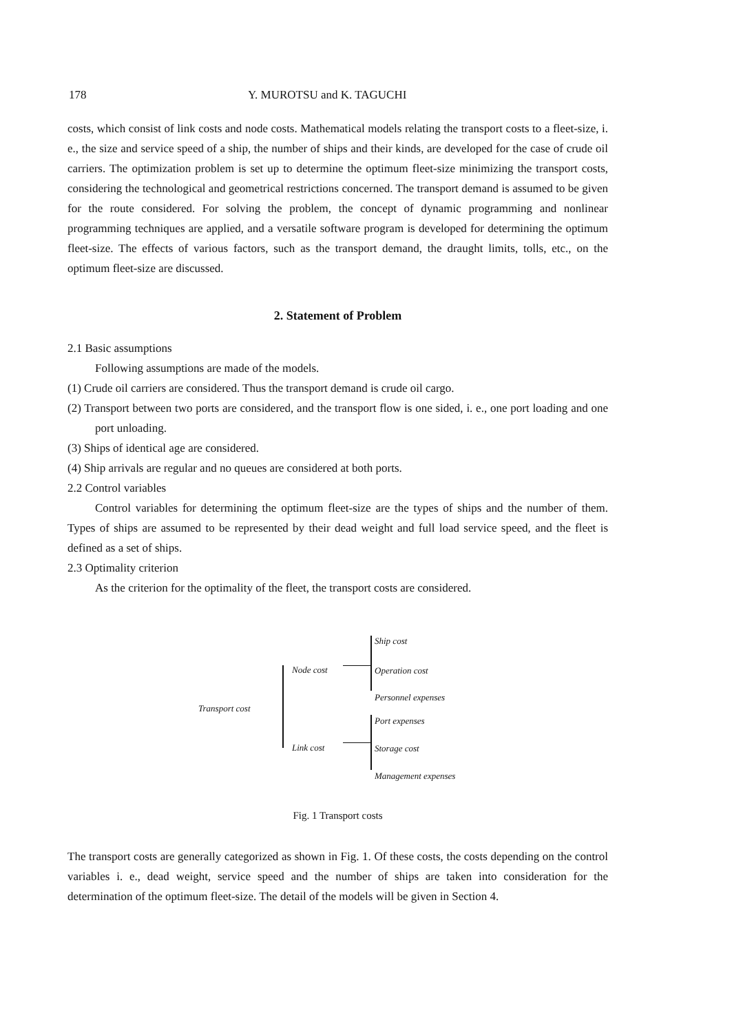178 Y. MUROTSU and K. TAGUCHI
costs, which consist of link costs and node costs. Mathematical models relating the transport costs to a fleet-size, i. e., the size and service speed of a ship, the number of ships and their kinds, are developed for the case of crude oil carriers. The optimization problem is set up to determine the optimum fleet-size minimizing the transport costs, considering the technological and geometrical restrictions concerned. The transport demand is assumed to be given for the route considered. For solving the problem, the concept of dynamic programming and nonlinear programming techniques are applied, and a versatile software program is developed for determining the optimum fleet-size. The effects of various factors, such as the transport demand, the draught limits, tolls, etc., on the optimum fleet-size are discussed.
2. Statement of Problem
2.1 Basic assumptions
Following assumptions are made of the models.
(1) Crude oil carriers are considered. Thus the transport demand is crude oil cargo.
(2) Transport between two ports are considered, and the transport flow is one sided, i. e., one port loading and one port unloading.
(3) Ships of identical age are considered.
(4) Ship arrivals are regular and no queues are considered at both ports.
2.2 Control variables
Control variables for determining the optimum fleet-size are the types of ships and the number of them. Types of ships are assumed to be represented by their dead weight and full load service speed, and the fleet is defined as a set of ships.
2.3 Optimality criterion
As the criterion for the optimality of the fleet, the transport costs are considered.
Transport cost
Node cost
Link cost
Ship cost
Operation cost
Personnel expenses
Port expenses
Storage cost
Management expenses
Fig. 1 Transport costs
The transport costs are generally categorized as shown in Fig. 1. Of these costs, the costs depending on the control variables i. e., dead weight, service speed and the number of ships are taken into consideration for the determination of the optimum fleet-size. The detail of the models will be given in Section 4.